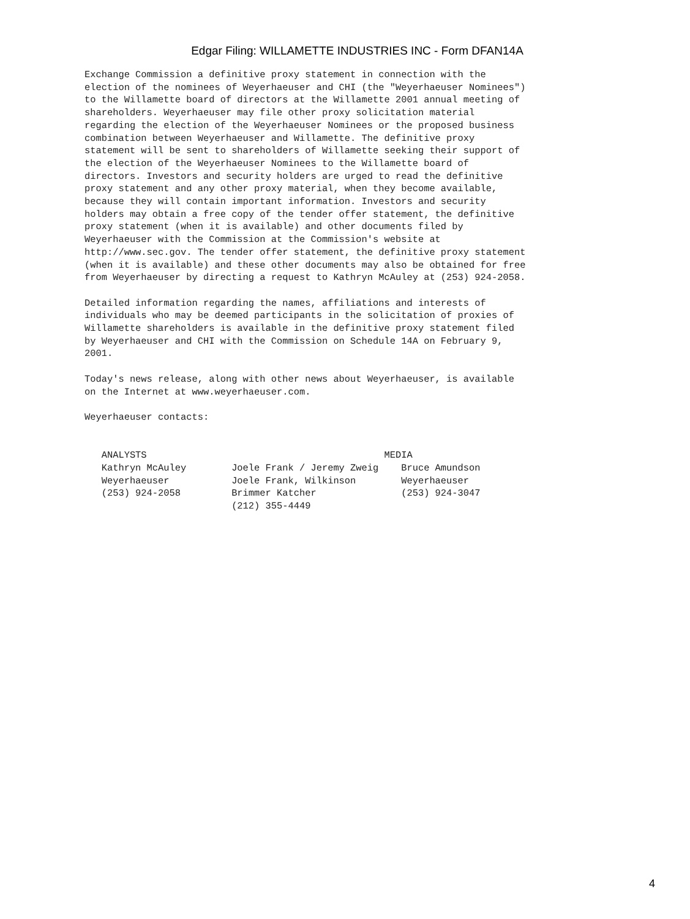Edgar Filing: WILLAMETTE INDUSTRIES INC - Form DFAN14A
Exchange Commission a definitive proxy statement in connection with the
election of the nominees of Weyerhaeuser and CHI (the "Weyerhaeuser Nominees")
to the Willamette board of directors at the Willamette 2001 annual meeting of
shareholders. Weyerhaeuser may file other proxy solicitation material
regarding the election of the Weyerhaeuser Nominees or the proposed business
combination between Weyerhaeuser and Willamette. The definitive proxy
statement will be sent to shareholders of Willamette seeking their support of
the election of the Weyerhaeuser Nominees to the Willamette board of
directors. Investors and security holders are urged to read the definitive
proxy statement and any other proxy material, when they become available,
because they will contain important information. Investors and security
holders may obtain a free copy of the tender offer statement, the definitive
proxy statement (when it is available) and other documents filed by
Weyerhaeuser with the Commission at the Commission's website at
http://www.sec.gov. The tender offer statement, the definitive proxy statement
(when it is available) and these other documents may also be obtained for free
from Weyerhaeuser by directing a request to Kathryn McAuley at (253) 924-2058.

Detailed information regarding the names, affiliations and interests of
individuals who may be deemed participants in the solicitation of proxies of
Willamette shareholders is available in the definitive proxy statement filed
by Weyerhaeuser and CHI with the Commission on Schedule 14A on February 9,
2001.

Today's news release, along with other news about Weyerhaeuser, is available
on the Internet at www.weyerhaeuser.com.

Weyerhaeuser contacts:


   ANALYSTS                                          MEDIA
   Kathryn McAuley        Joele Frank / Jeremy Zweig    Bruce Amundson
   Weyerhaeuser           Joele Frank, Wilkinson        Weyerhaeuser
   (253) 924-2058         Brimmer Katcher               (253) 924-3047
                          (212) 355-4449
4